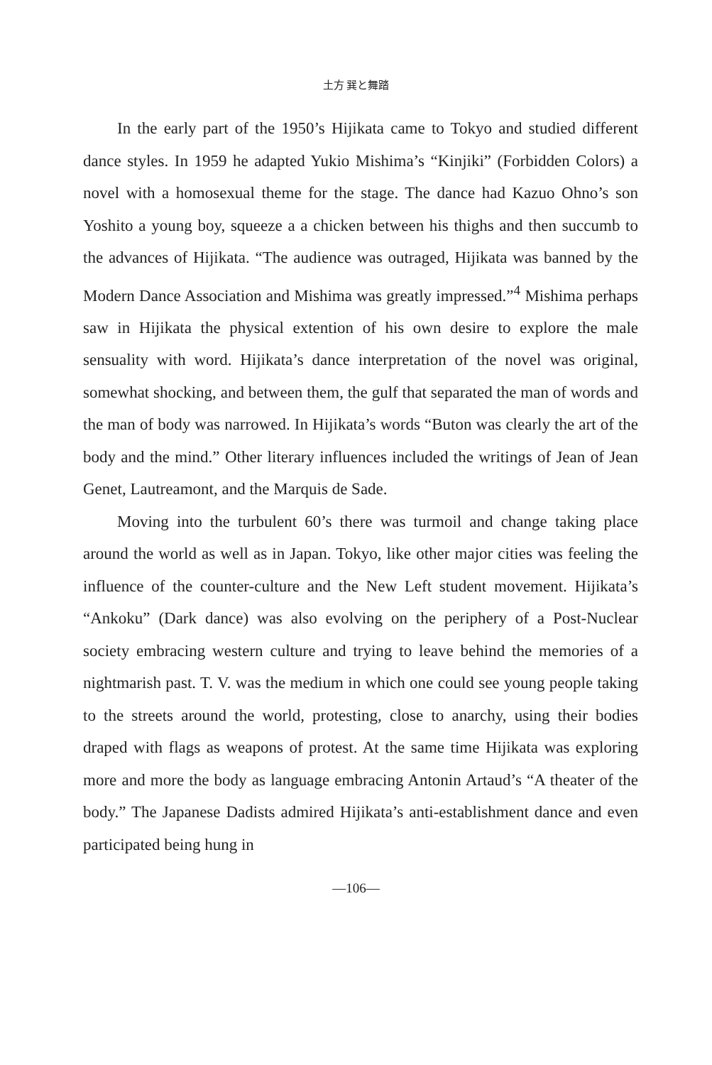土方 巽と舞踏
In the early part of the 1950’s Hijikata came to Tokyo and studied different dance styles. In 1959 he adapted Yukio Mishima’s “Kinjiki” (Forbidden Colors) a novel with a homosexual theme for the stage. The dance had Kazuo Ohno’s son Yoshito a young boy, squeeze a a chicken between his thighs and then succumb to the advances of Hijikata. “The audience was outraged, Hijikata was banned by the Modern Dance Association and Mishima was greatly impressed.”<sup>4</sup> Mishima perhaps saw in Hijikata the physical extention of his own desire to explore the male sensuality with word. Hijikata’s dance interpretation of the novel was original, somewhat shocking, and between them, the gulf that separated the man of words and the man of body was narrowed. In Hijikata’s words “Buton was clearly the art of the body and the mind.” Other literary influences included the writings of Jean of Jean Genet, Lautreamont, and the Marquis de Sade.
Moving into the turbulent 60’s there was turmoil and change taking place around the world as well as in Japan. Tokyo, like other major cities was feeling the influence of the counter-culture and the New Left student movement. Hijikata’s “Ankoku” (Dark dance) was also evolving on the periphery of a Post-Nuclear society embracing western culture and trying to leave behind the memories of a nightmarish past. T. V. was the medium in which one could see young people taking to the streets around the world, protesting, close to anarchy, using their bodies draped with flags as weapons of protest. At the same time Hijikata was exploring more and more the body as language embracing Antonin Artaud’s “A theater of the body.” The Japanese Dadists admired Hijikata’s anti-establishment dance and even participated being hung in
—106—